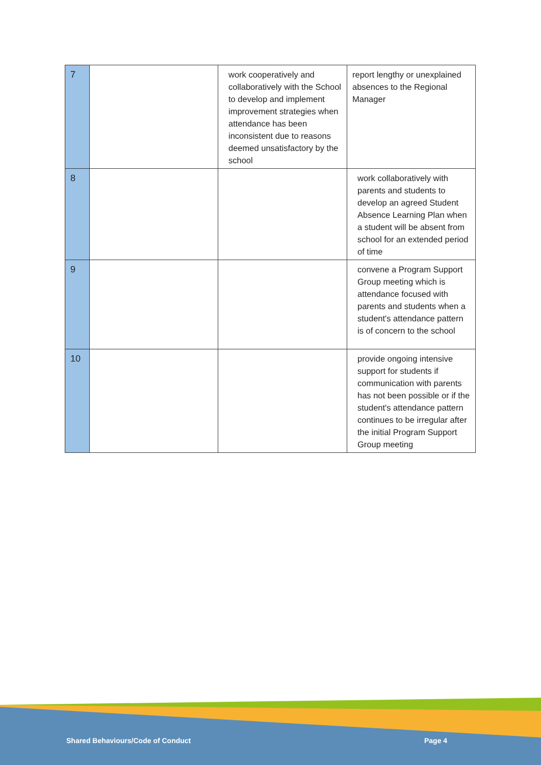| 7 | | work cooperatively and collaboratively with the School to develop and implement improvement strategies when attendance has been inconsistent due to reasons deemed unsatisfactory by the school | report lengthy or unexplained absences to the Regional Manager |
| 8 | | | work collaboratively with parents and students to develop an agreed Student Absence Learning Plan when a student will be absent from school for an extended period of time |
| 9 | | | convene a Program Support Group meeting which is attendance focused with parents and students when a student's attendance pattern is of concern to the school |
| 10 | | | provide ongoing intensive support for students if communication with parents has not been possible or if the student's attendance pattern continues to be irregular after the initial Program Support Group meeting |
Shared Behaviours/Code of Conduct
Page 4